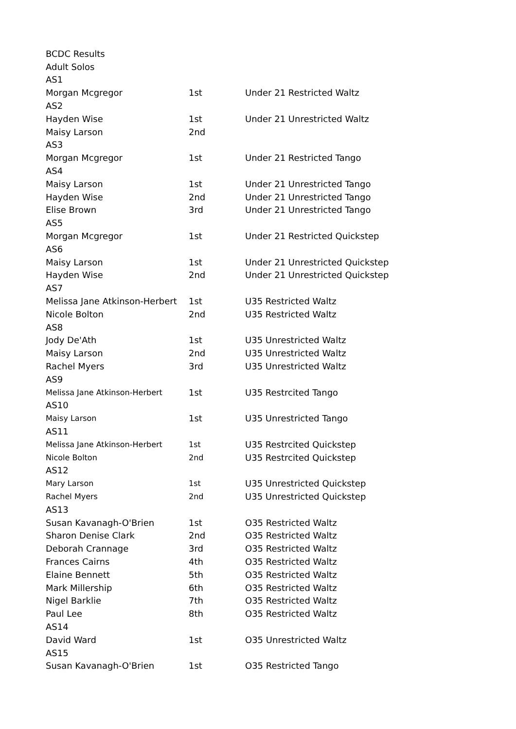| BCDC Results | | |
| Adult Solos | | |
| AS1 | | |
| Morgan Mcgregor | 1st | Under 21 Restricted Waltz |
| AS2 | | |
| Hayden Wise | 1st | Under 21 Unrestricted Waltz |
| Maisy Larson | 2nd | |
| AS3 | | |
| Morgan Mcgregor | 1st | Under 21 Restricted Tango |
| AS4 | | |
| Maisy Larson | 1st | Under 21 Unrestricted Tango |
| Hayden Wise | 2nd | Under 21 Unrestricted Tango |
| Elise Brown | 3rd | Under 21 Unrestricted Tango |
| AS5 | | |
| Morgan Mcgregor | 1st | Under 21 Restricted Quickstep |
| AS6 | | |
| Maisy Larson | 1st | Under 21 Unrestricted Quickstep |
| Hayden Wise | 2nd | Under 21 Unrestricted Quickstep |
| AS7 | | |
| Melissa Jane Atkinson-Herbert | 1st | U35 Restricted Waltz |
| Nicole Bolton | 2nd | U35 Restricted Waltz |
| AS8 | | |
| Jody De'Ath | 1st | U35 Unrestricted Waltz |
| Maisy Larson | 2nd | U35 Unrestricted Waltz |
| Rachel Myers | 3rd | U35 Unrestricted Waltz |
| AS9 | | |
| Melissa Jane Atkinson-Herbert | 1st | U35 Restrcited Tango |
| AS10 | | |
| Maisy Larson | 1st | U35 Unrestricted Tango |
| AS11 | | |
| Melissa Jane Atkinson-Herbert | 1st | U35 Restrcited Quickstep |
| Nicole Bolton | 2nd | U35 Restrcited Quickstep |
| AS12 | | |
| Mary Larson | 1st | U35 Unrestricted Quickstep |
| Rachel Myers | 2nd | U35 Unrestricted Quickstep |
| AS13 | | |
| Susan Kavanagh-O'Brien | 1st | O35 Restricted Waltz |
| Sharon Denise Clark | 2nd | O35 Restricted Waltz |
| Deborah Crannage | 3rd | O35 Restricted Waltz |
| Frances Cairns | 4th | O35 Restricted Waltz |
| Elaine Bennett | 5th | O35 Restricted Waltz |
| Mark Millership | 6th | O35 Restricted Waltz |
| Nigel Barklie | 7th | O35 Restricted Waltz |
| Paul Lee | 8th | O35 Restricted Waltz |
| AS14 | | |
| David Ward | 1st | O35 Unrestricted Waltz |
| AS15 | | |
| Susan Kavanagh-O'Brien | 1st | O35 Restricted Tango |